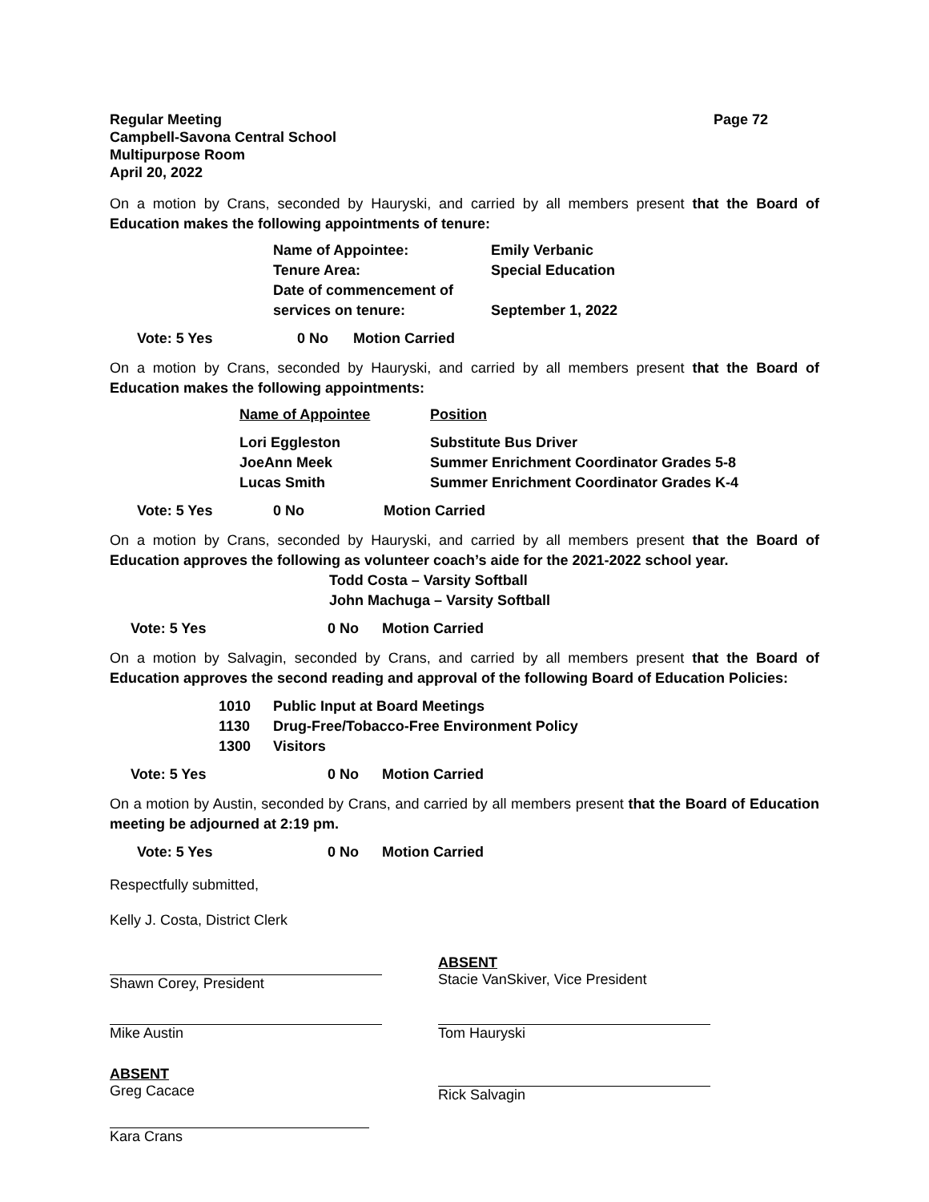Regular Meeting
Campbell-Savona Central School
Multipurpose Room
April 20, 2022
Page 72
On a motion by Crans, seconded by Hauryski, and carried by all members present that the Board of Education makes the following appointments of tenure:
| Name of Appointee: | Emily Verbanic |
| Tenure Area: | Special Education |
| Date of commencement of services on tenure: | September 1, 2022 |
| Vote: 5 Yes | 0 No | Motion Carried |
On a motion by Crans, seconded by Hauryski, and carried by all members present that the Board of Education makes the following appointments:
| Name of Appointee | Position |
| Lori Eggleston | Substitute Bus Driver |
| JoeAnn Meek | Summer Enrichment Coordinator Grades 5-8 |
| Lucas Smith | Summer Enrichment Coordinator Grades K-4 |
| Vote: 5 Yes | 0 No | Motion Carried |
On a motion by Crans, seconded by Hauryski, and carried by all members present that the Board of Education approves the following as volunteer coach’s aide for the 2021-2022 school year.
Todd Costa – Varsity Softball
John Machuga – Varsity Softball
| Vote: 5 Yes | 0 No | Motion Carried |
On a motion by Salvagin, seconded by Crans, and carried by all members present that the Board of Education approves the second reading and approval of the following Board of Education Policies:
| 1010 | Public Input at Board Meetings |
| 1130 | Drug-Free/Tobacco-Free Environment Policy |
| 1300 | Visitors |
| Vote: 5 Yes | 0 No | Motion Carried |
On a motion by Austin, seconded by Crans, and carried by all members present that the Board of Education meeting be adjourned at 2:19 pm.
| Vote: 5 Yes | 0 No | Motion Carried |
Respectfully submitted,
Kelly J. Costa, District Clerk
Shawn Corey, President
ABSENT
Stacie VanSkiver, Vice President
Mike Austin Tom Hauryski
ABSENT
Greg Cacace
Rick Salvagin
Kara Crans